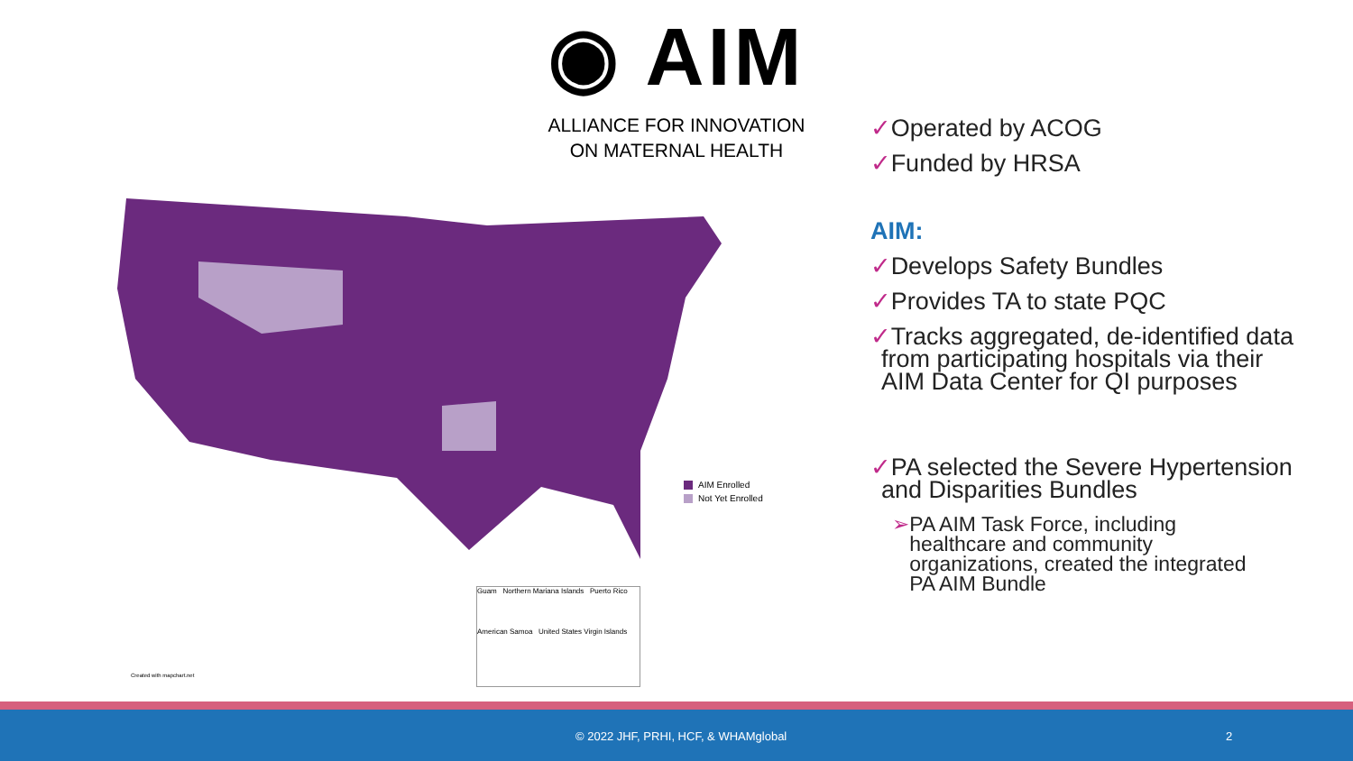◉ AIM
ALLIANCE FOR INNOVATION
ON MATERNAL HEALTH
AIM Enrolled
Not Yet Enrolled
Guam Northern Mariana Islands Puerto Rico
American Samoa United States Virgin Islands
Created with mapchart.net
✓Operated by ACOG
✓Funded by HRSA
AIM:
✓Develops Safety Bundles
✓Provides TA to state PQC
✓Tracks aggregated, de-identified data
from participating hospitals via their
AIM Data Center for QI purposes
✓PA selected the Severe Hypertension
and Disparities Bundles
➢PA AIM Task Force, including
healthcare and community
organizations, created the integrated
PA AIM Bundle
© 2022 JHF, PRHI, HCF, & WHAMglobal 2